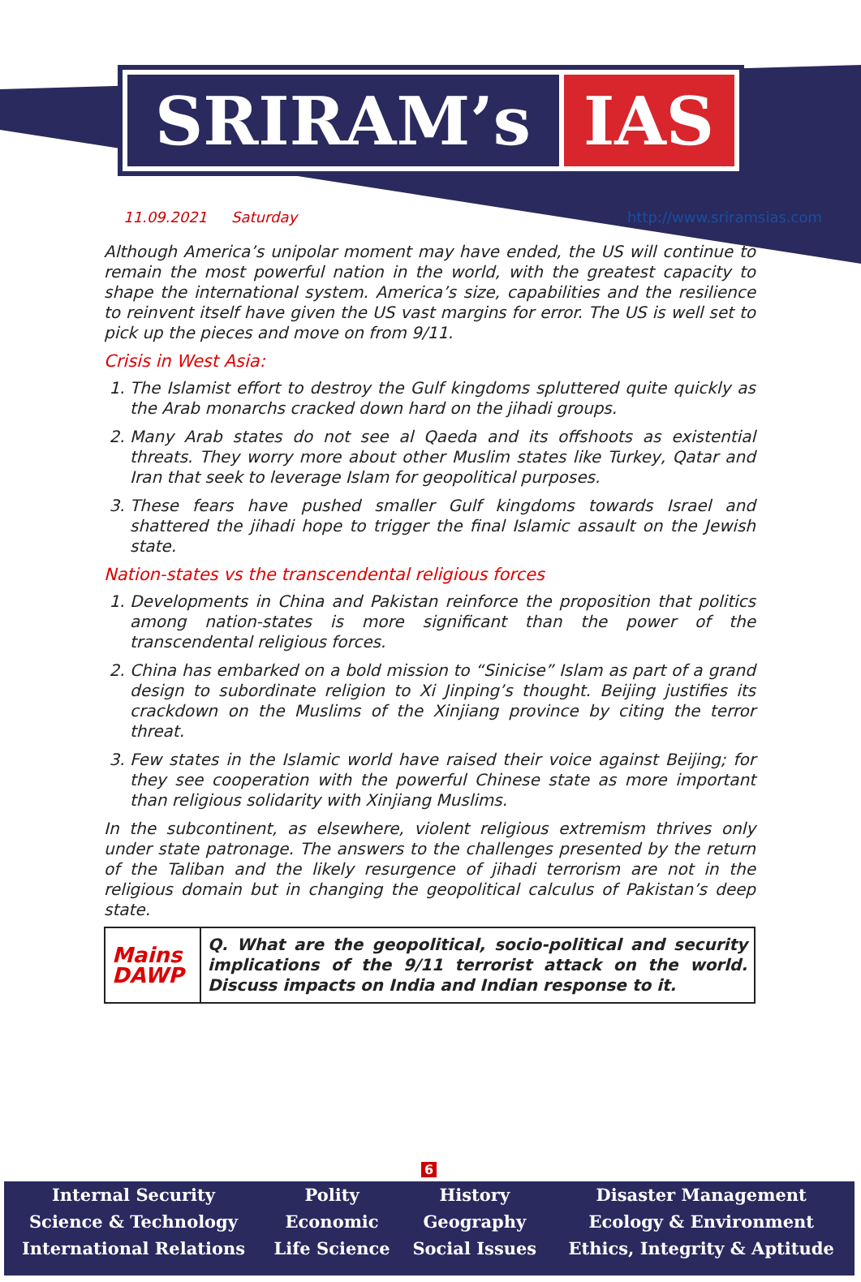SRIRAM’s IAS
11.09.2021 Saturday http://www.sriramsias.com
Although America’s unipolar moment may have ended, the US will continue to remain the most powerful nation in the world, with the greatest capacity to shape the international system. America’s size, capabilities and the resilience to reinvent itself have given the US vast margins for error. The US is well set to pick up the pieces and move on from 9/11.
Crisis in West Asia:
1. The Islamist effort to destroy the Gulf kingdoms spluttered quite quickly as the Arab monarchs cracked down hard on the jihadi groups.
2. Many Arab states do not see al Qaeda and its offshoots as existential threats. They worry more about other Muslim states like Turkey, Qatar and Iran that seek to leverage Islam for geopolitical purposes.
3. These fears have pushed smaller Gulf kingdoms towards Israel and shattered the jihadi hope to trigger the final Islamic assault on the Jewish state.
Nation-states vs the transcendental religious forces
1. Developments in China and Pakistan reinforce the proposition that politics among nation-states is more significant than the power of the transcendental religious forces.
2. China has embarked on a bold mission to “Sinicise” Islam as part of a grand design to subordinate religion to Xi Jinping’s thought. Beijing justifies its crackdown on the Muslims of the Xinjiang province by citing the terror threat.
3. Few states in the Islamic world have raised their voice against Beijing; for they see cooperation with the powerful Chinese state as more important than religious solidarity with Xinjiang Muslims.
In the subcontinent, as elsewhere, violent religious extremism thrives only under state patronage. The answers to the challenges presented by the return of the Taliban and the likely resurgence of jihadi terrorism are not in the religious domain but in changing the geopolitical calculus of Pakistan’s deep state.
| Mains DAWP | Q. What are the geopolitical, socio-political and security implications of the 9/11 terrorist attack on the world. Discuss impacts on India and Indian response to it. |
6
| Internal Security | Polity | History | Disaster Management |
| Science & Technology | Economic | Geography | Ecology & Environment |
| International Relations | Life Science | Social Issues | Ethics, Integrity & Aptitude |